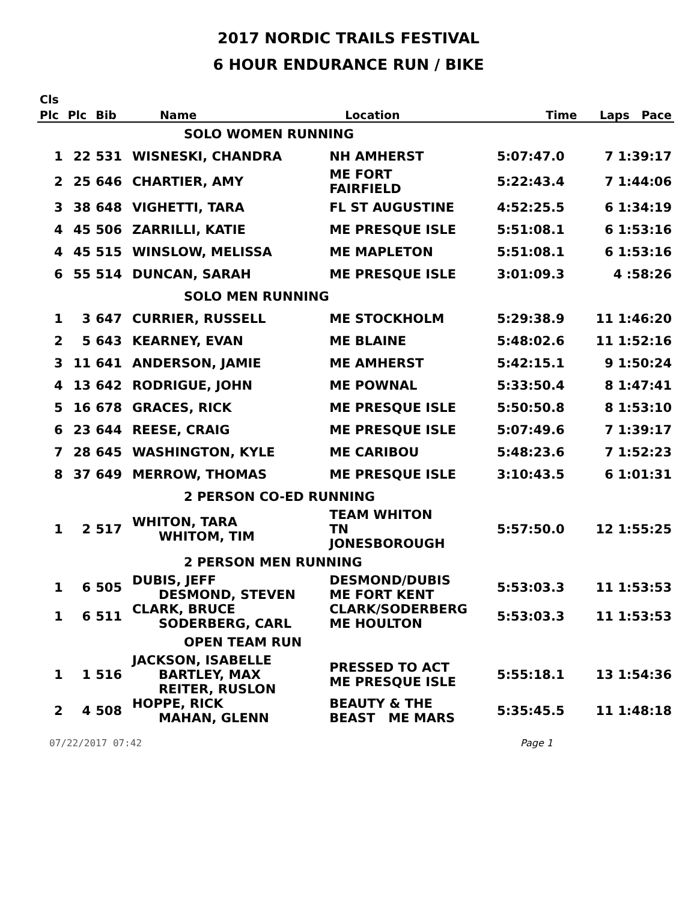2017 NORDIC TRAILS FESTIVAL
6 HOUR ENDURANCE RUN / BIKE
| Cls | | | | | | |
| --- | --- | --- | --- | --- | --- | --- |
| Plc | Plc | Bib | Name | Location | Time | Laps Pace |
| | | | SOLO WOMEN RUNNING | | | |
| 1 | 22 | 531 | WISNESKI, CHANDRA | NH AMHERST | 5:07:47.0 | 7 1:39:17 |
| 2 | 25 | 646 | CHARTIER, AMY | ME FORT FAIRFIELD | 5:22:43.4 | 7 1:44:06 |
| 3 | 38 | 648 | VIGHETTI, TARA | FL ST AUGUSTINE | 4:52:25.5 | 6 1:34:19 |
| 4 | 45 | 506 | ZARRILLI, KATIE | ME PRESQUE ISLE | 5:51:08.1 | 6 1:53:16 |
| 4 | 45 | 515 | WINSLOW, MELISSA | ME MAPLETON | 5:51:08.1 | 6 1:53:16 |
| 6 | 55 | 514 | DUNCAN, SARAH | ME PRESQUE ISLE | 3:01:09.3 | 4 :58:26 |
| | | | SOLO MEN RUNNING | | | |
| 1 | 3 | 647 | CURRIER, RUSSELL | ME STOCKHOLM | 5:29:38.9 | 11 1:46:20 |
| 2 | 5 | 643 | KEARNEY, EVAN | ME BLAINE | 5:48:02.6 | 11 1:52:16 |
| 3 | 11 | 641 | ANDERSON, JAMIE | ME AMHERST | 5:42:15.1 | 9 1:50:24 |
| 4 | 13 | 642 | RODRIGUE, JOHN | ME POWNAL | 5:33:50.4 | 8 1:47:41 |
| 5 | 16 | 678 | GRACES, RICK | ME PRESQUE ISLE | 5:50:50.8 | 8 1:53:10 |
| 6 | 23 | 644 | REESE, CRAIG | ME PRESQUE ISLE | 5:07:49.6 | 7 1:39:17 |
| 7 | 28 | 645 | WASHINGTON, KYLE | ME CARIBOU | 5:48:23.6 | 7 1:52:23 |
| 8 | 37 | 649 | MERROW, THOMAS | ME PRESQUE ISLE | 3:10:43.5 | 6 1:01:31 |
| | | | 2 PERSON CO-ED RUNNING | | | |
| 1 | 2 | 517 | WHITON, TARA WHITOM, TIM | TEAM WHITON TN JONESBOROUGH | 5:57:50.0 | 12 1:55:25 |
| | | | 2 PERSON MEN RUNNING | | | |
| 1 | 6 | 505 | DUBIS, JEFF DESMOND, STEVEN | DESMOND/DUBIS ME FORT KENT | 5:53:03.3 | 11 1:53:53 |
| 1 | 6 | 511 | CLARK, BRUCE SODERBERG, CARL | CLARK/SODERBERG ME HOULTON | 5:53:03.3 | 11 1:53:53 |
| | | | OPEN TEAM RUN | | | |
| 1 | 1 | 516 | JACKSON, ISABELLE BARTLEY, MAX REITER, RUSLON | PRESSED TO ACT ME PRESQUE ISLE | 5:55:18.1 | 13 1:54:36 |
| 2 | 4 | 508 | HOPPE, RICK MAHAN, GLENN | BEAUTY & THE BEAST ME MARS | 5:35:45.5 | 11 1:48:18 |
07/22/2017 07:42 Page 1